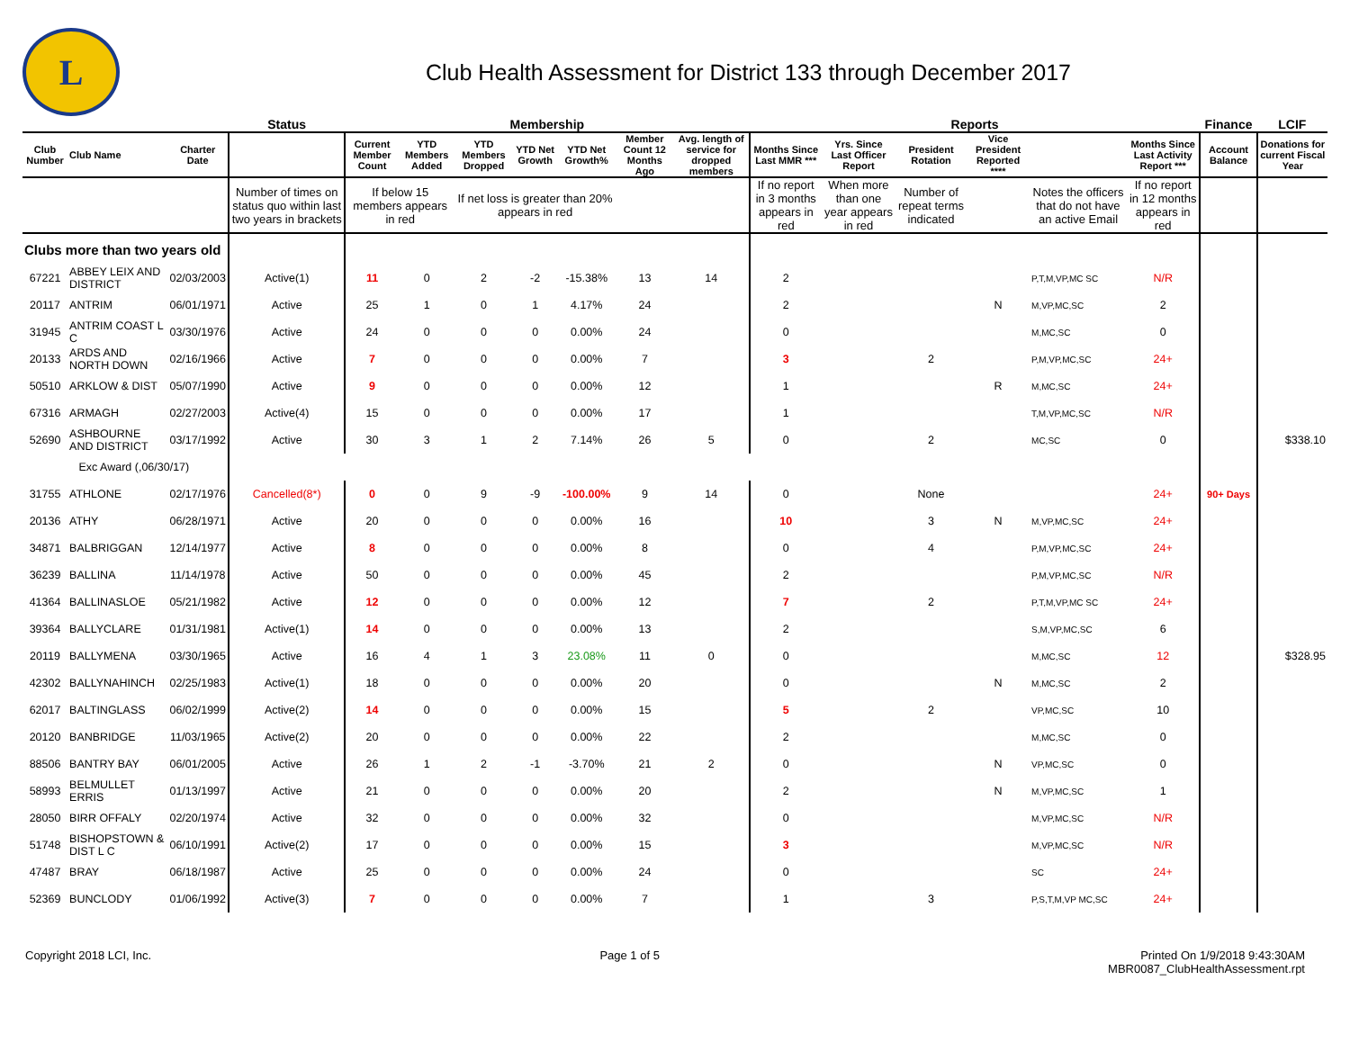L
Club Health Assessment for District 133 through December 2017
| | | | Status | Membership | | | | | | | Reports | | | | | | Finance | LCIF |
| --- | --- | --- | --- | --- | --- | --- | --- | --- | --- | --- | --- | --- | --- | --- | --- | --- | --- | --- |
| Club Number | Club Name | Charter Date | | Current Member Count | YTD Members Added | YTD Members Dropped | YTD Net Growth | YTD Net Growth% | Member Count 12 Months Ago | Avg. length of service for dropped members | Months Since Last MMR *** | Yrs. Since Last Officer Report | President Rotation | Vice President Reported **** | | Months Since Last Activity Report *** | Account Balance | Donations for current Fiscal Year |
| | | | Number of times on status quo within last two years in brackets | If below 15 members appears in red | | If net loss is greater than 20% appears in red | | | | | If no report in 3 months appears in red | When more than one year appears in red | Number of repeat terms indicated | | Notes the officers that do not have an active Email | If no report in 12 months appears in red | | |
| Clubs more than two years old | | | | | | | | | | | | | | | | | | |
| 67221 | ABBEY LEIX AND DISTRICT | 02/03/2003 | Active(1) | 11 | 0 | 2 | -2 | -15.38% | 13 | 14 | 2 | | | | P,T,M,VP,MC SC | N/R | | |
| 20117 | ANTRIM | 06/01/1971 | Active | 25 | 1 | 0 | 1 | 4.17% | 24 | | 2 | | | N | M,VP,MC,SC | 2 | | |
| 31945 | ANTRIM COAST L C | 03/30/1976 | Active | 24 | 0 | 0 | 0 | 0.00% | 24 | | 0 | | | | M,MC,SC | 0 | | |
| 20133 | ARDS AND NORTH DOWN | 02/16/1966 | Active | 7 | 0 | 0 | 0 | 0.00% | 7 | | 3 | | 2 | | P,M,VP,MC,SC | 24+ | | |
| 50510 | ARKLOW & DIST | 05/07/1990 | Active | 9 | 0 | 0 | 0 | 0.00% | 12 | | 1 | | | R | M,MC,SC | 24+ | | |
| 67316 | ARMAGH | 02/27/2003 | Active(4) | 15 | 0 | 0 | 0 | 0.00% | 17 | | 1 | | | | T,M,VP,MC,SC | N/R | | |
| 52690 | ASHBOURNE AND DISTRICT | 03/17/1992 | Active | 30 | 3 | 1 | 2 | 7.14% | 26 | 5 | 0 | | 2 | | MC,SC | 0 | | $338.10 |
| | Exc Award (,06/30/17) | | | | | | | | | | | | | | | | | |
| 31755 | ATHLONE | 02/17/1976 | Cancelled(8*) | 0 | 0 | 9 | -9 | -100.00% | 9 | 14 | 0 | | None | | | 24+ | 90+ Days | |
| 20136 | ATHY | 06/28/1971 | Active | 20 | 0 | 0 | 0 | 0.00% | 16 | | 10 | | 3 | N | M,VP,MC,SC | 24+ | | |
| 34871 | BALBRIGGAN | 12/14/1977 | Active | 8 | 0 | 0 | 0 | 0.00% | 8 | | 0 | | 4 | | P,M,VP,MC,SC | 24+ | | |
| 36239 | BALLINA | 11/14/1978 | Active | 50 | 0 | 0 | 0 | 0.00% | 45 | | 2 | | | | P,M,VP,MC,SC | N/R | | |
| 41364 | BALLINASLOE | 05/21/1982 | Active | 12 | 0 | 0 | 0 | 0.00% | 12 | | 7 | | 2 | | P,T,M,VP,MC SC | 24+ | | |
| 39364 | BALLYCLARE | 01/31/1981 | Active(1) | 14 | 0 | 0 | 0 | 0.00% | 13 | | 2 | | | | S,M,VP,MC,SC | 6 | | |
| 20119 | BALLYMENA | 03/30/1965 | Active | 16 | 4 | 1 | 3 | 23.08% | 11 | 0 | 0 | | | | M,MC,SC | 12 | | $328.95 |
| 42302 | BALLYNAHINCH | 02/25/1983 | Active(1) | 18 | 0 | 0 | 0 | 0.00% | 20 | | 0 | | | N | M,MC,SC | 2 | | |
| 62017 | BALTINGLASS | 06/02/1999 | Active(2) | 14 | 0 | 0 | 0 | 0.00% | 15 | | 5 | | 2 | | VP,MC,SC | 10 | | |
| 20120 | BANBRIDGE | 11/03/1965 | Active(2) | 20 | 0 | 0 | 0 | 0.00% | 22 | | 2 | | | | M,MC,SC | 0 | | |
| 88506 | BANTRY BAY | 06/01/2005 | Active | 26 | 1 | 2 | -1 | -3.70% | 21 | 2 | 0 | | | N | VP,MC,SC | 0 | | |
| 58993 | BELMULLET ERRIS | 01/13/1997 | Active | 21 | 0 | 0 | 0 | 0.00% | 20 | | 2 | | | N | M,VP,MC,SC | 1 | | |
| 28050 | BIRR OFFALY | 02/20/1974 | Active | 32 | 0 | 0 | 0 | 0.00% | 32 | | 0 | | | | M,VP,MC,SC | N/R | | |
| 51748 | BISHOPSTOWN & DIST L C | 06/10/1991 | Active(2) | 17 | 0 | 0 | 0 | 0.00% | 15 | | 3 | | | | M,VP,MC,SC | N/R | | |
| 47487 | BRAY | 06/18/1987 | Active | 25 | 0 | 0 | 0 | 0.00% | 24 | | 0 | | | | SC | 24+ | | |
| 52369 | BUNCLODY | 01/06/1992 | Active(3) | 7 | 0 | 0 | 0 | 0.00% | 7 | | 1 | | 3 | | P,S,T,M,VP MC,SC | 24+ | | |
Copyright 2018 LCI, Inc. Page 1 of 5 Printed On 1/9/2018 9:43:30AM
MBR0087_ClubHealthAssessment.rpt